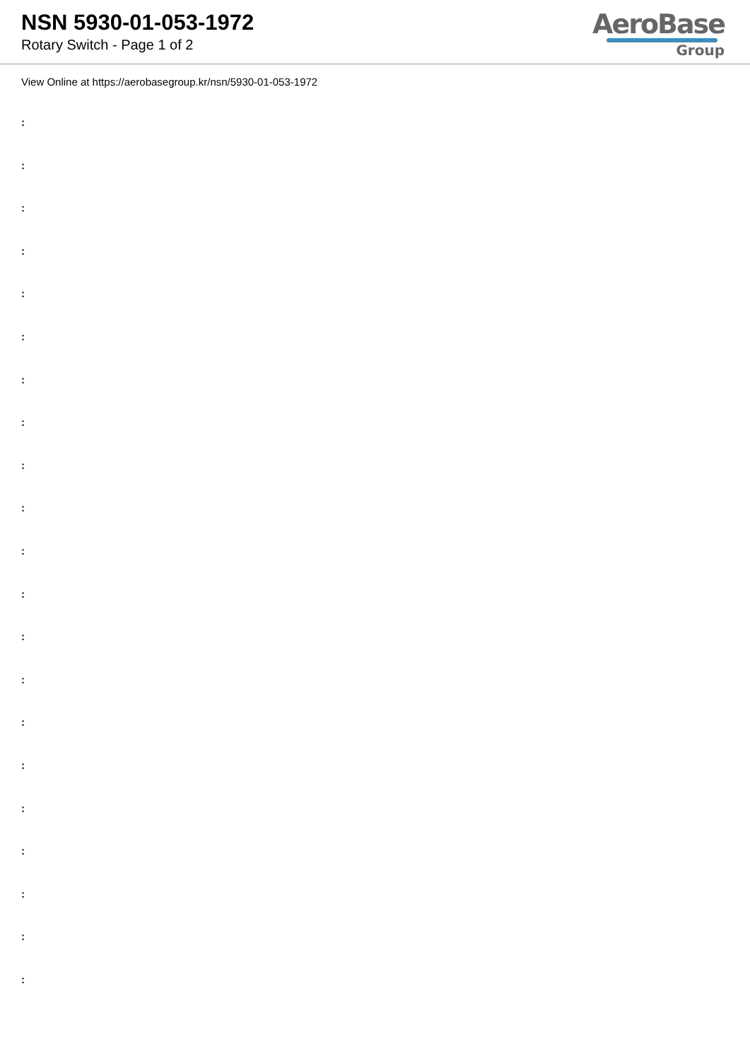NSN 5930-01-053-1972
Rotary Switch - Page 1 of 2
AeroBase
Group
View Online at https://aerobasegroup.kr/nsn/5930-01-053-1972
:
:
:
:
:
:
:
:
:
:
:
:
:
:
:
:
:
:
:
:
: